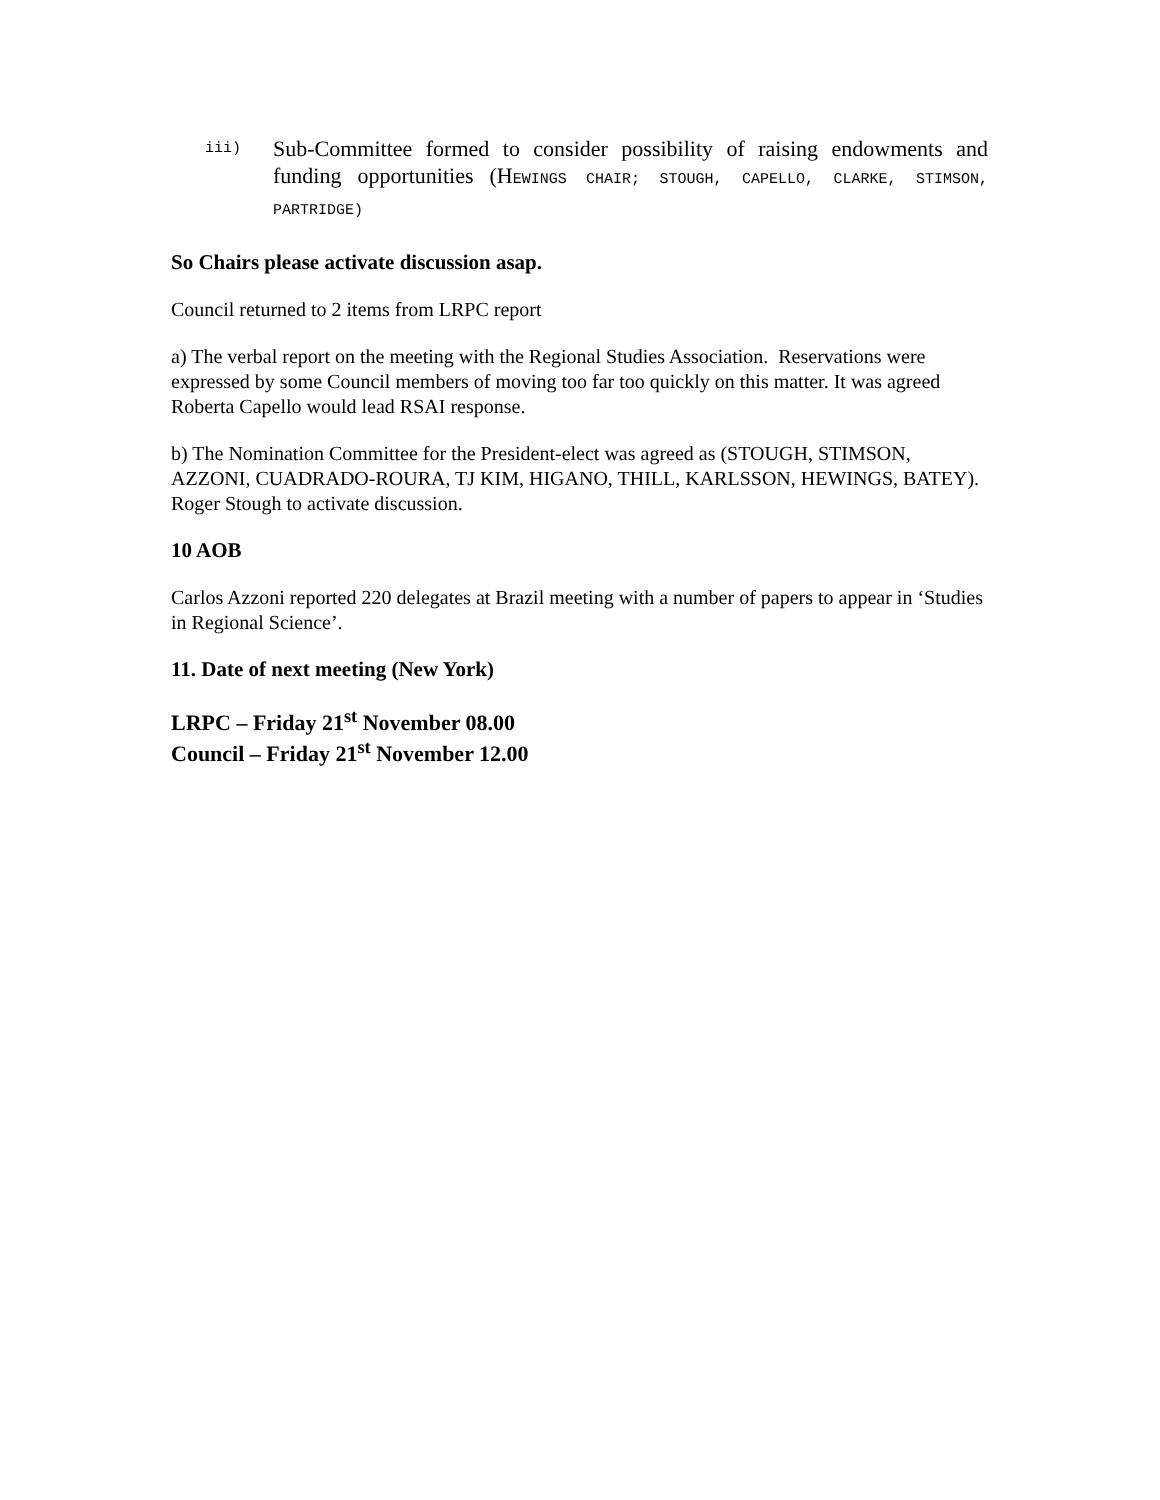iii)
Sub-Committee formed to consider possibility of raising endowments and funding opportunities (HEWINGS CHAIR; STOUGH, CAPELLO, CLARKE, STIMSON, PARTRIDGE)
So Chairs please activate discussion asap.
Council returned to 2 items from LRPC report
a) The verbal report on the meeting with the Regional Studies Association. Reservations were expressed by some Council members of moving too far too quickly on this matter. It was agreed Roberta Capello would lead RSAI response.
b) The Nomination Committee for the President-elect was agreed as (STOUGH, STIMSON, AZZONI, CUADRADO-ROURA, TJ KIM, HIGANO, THILL, KARLSSON, HEWINGS, BATEY). Roger Stough to activate discussion.
10 AOB
Carlos Azzoni reported 220 delegates at Brazil meeting with a number of papers to appear in ‘Studies in Regional Science’.
11. Date of next meeting (New York)
LRPC – Friday 21<sup>st</sup> November 08.00
Council – Friday 21<sup>st</sup> November 12.00